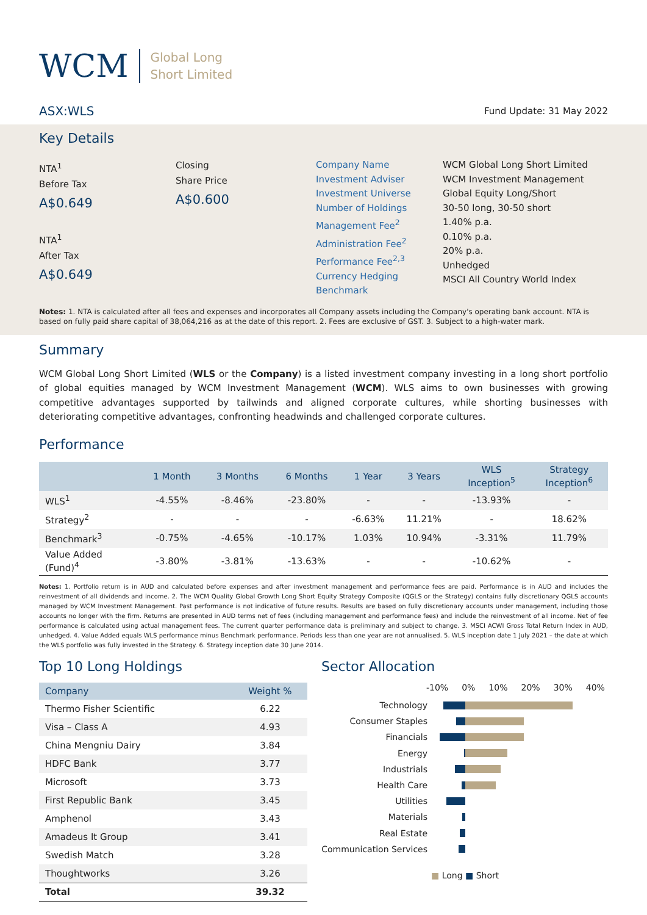WCM
Global Long
Short Limited
ASX:WLS Fund Update: 31 May 2022
Key Details
NTA<sup>1</sup>
Before Tax
A$0.649
NTA<sup>1</sup>
After Tax
A$0.649
Closing
Share Price
A$0.600
Company Name
Investment Adviser
Investment Universe
Number of Holdings
Management Fee<sup>2</sup>
Administration Fee<sup>2</sup>
Performance Fee<sup>2,3</sup>
Currency Hedging
Benchmark
WCM Global Long Short Limited
WCM Investment Management
Global Equity Long/Short
30-50 long, 30-50 short
1.40% p.a.
0.10% p.a.
20% p.a.
Unhedged
MSCI All Country World Index
Notes: 1. NTA is calculated after all fees and expenses and incorporates all Company assets including the Company's operating bank account. NTA is based on fully paid share capital of 38,064,216 as at the date of this report. 2. Fees are exclusive of GST. 3. Subject to a high-water mark.
Summary
WCM Global Long Short Limited (WLS or the Company) is a listed investment company investing in a long short portfolio of global equities managed by WCM Investment Management (WCM). WLS aims to own businesses with growing competitive advantages supported by tailwinds and aligned corporate cultures, while shorting businesses with deteriorating competitive advantages, confronting headwinds and challenged corporate cultures.
Performance
| | 1 Month | 3 Months | 6 Months | 1 Year | 3 Years | WLS Inception<sup>5</sup> | Strategy Inception<sup>6</sup> |
| --- | --- | --- | --- | --- | --- | --- | --- |
| WLS<sup>1</sup> | -4.55% | -8.46% | -23.80% | - | - | -13.93% | - |
| Strategy<sup>2</sup> | - | - | - | -6.63% | 11.21% | - | 18.62% |
| Benchmark<sup>3</sup> | -0.75% | -4.65% | -10.17% | 1.03% | 10.94% | -3.31% | 11.79% |
| Value Added (Fund)<sup>4</sup> | -3.80% | -3.81% | -13.63% | - | - | -10.62% | - |
Notes: 1. Portfolio return is in AUD and calculated before expenses and after investment management and performance fees are paid. Performance is in AUD and includes the reinvestment of all dividends and income. 2. The WCM Quality Global Growth Long Short Equity Strategy Composite (QGLS or the Strategy) contains fully discretionary QGLS accounts managed by WCM Investment Management. Past performance is not indicative of future results. Results are based on fully discretionary accounts under management, including those accounts no longer with the firm. Returns are presented in AUD terms net of fees (including management and performance fees) and include the reinvestment of all income. Net of fee performance is calculated using actual management fees. The current quarter performance data is preliminary and subject to change. 3. MSCI ACWI Gross Total Return Index in AUD, unhedged. 4. Value Added equals WLS performance minus Benchmark performance. Periods less than one year are not annualised. 5. WLS inception date 1 July 2021 – the date at which the WLS portfolio was fully invested in the Strategy. 6. Strategy inception date 30 June 2014.
Top 10 Long Holdings
| Company | Weight % |
| --- | --- |
| Thermo Fisher Scientific | 6.22 |
| Visa – Class A | 4.93 |
| China Mengniu Dairy | 3.84 |
| HDFC Bank | 3.77 |
| Microsoft | 3.73 |
| First Republic Bank | 3.45 |
| Amphenol | 3.43 |
| Amadeus It Group | 3.41 |
| Swedish Match | 3.28 |
| Thoughtworks | 3.26 |
| Total | 39.32 |
Sector Allocation
-10% 0% 10% 20% 30% 40%
Technology
Consumer Staples
Financials
Energy
Industrials
Health Care
Utilities
Materials
Real Estate
Communication Services
■ Long ■ Short